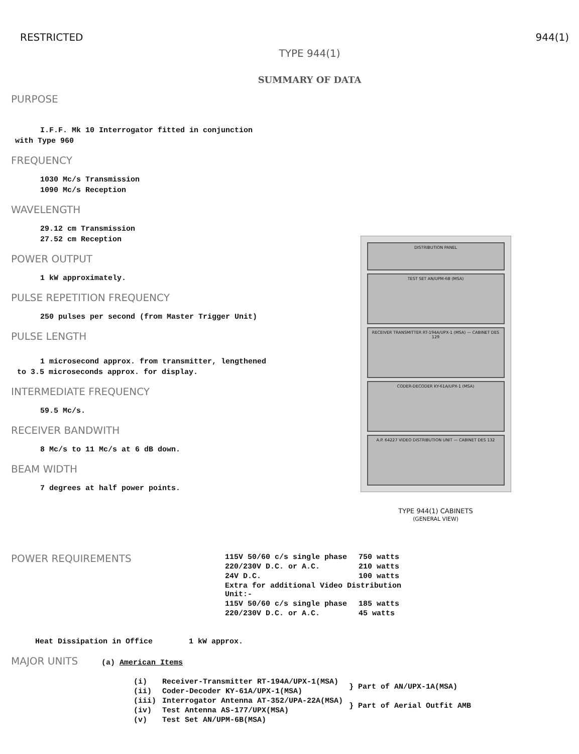RESTRICTED 944(1)
TYPE 944(1)
SUMMARY OF DATA
PURPOSE
I.F.F. Mk 10 Interrogator fitted in conjunction
with Type 960
FREQUENCY
1030 Mc/s Transmission
1090 Mc/s Reception
WAVELENGTH
29.12 cm Transmission
27.52 cm Reception
POWER OUTPUT
1 kW approximately.
PULSE REPETITION FREQUENCY
250 pulses per second (from Master Trigger Unit)
PULSE LENGTH
1 microsecond approx. from transmitter, lengthened
to 3.5 microseconds approx. for display.
INTERMEDIATE FREQUENCY
59.5 Mc/s.
RECEIVER BANDWITH
8 Mc/s to 11 Mc/s at 6 dB down.
BEAM WIDTH
7 degrees at half power points.
DISTRIBUTION PANEL
TEST SET AN/UPM-6B (MSA)
RECEIVER TRANSMITTER RT-194A/UPX-1 (MSA) — CABINET DES 129
CODER-DECODER KY-61A/UPX-1 (MSA)
A.P. 64227 VIDEO DISTRIBUTION UNIT — CABINET DES 132
TYPE 944(1) CABINETS
(GENERAL VIEW)
POWER REQUIREMENTS
| 115V 50/60 c/s single phase | 750 watts |
| 220/230V D.C. or A.C. | 210 watts |
| 24V D.C. | 100 watts |
| Extra for additional Video Distribution Unit:- | |
| 115V 50/60 c/s single phase | 185 watts |
| 220/230V D.C. or A.C. | 45 watts |
Heat Dissipation in Office 1 kW approx.
MAJOR UNITS
(a) American Items
| (i) | Receiver-Transmitter RT-194A/UPX-1(MSA) | } Part of AN/UPX-1A(MSA) |
| (ii) | Coder-Decoder KY-61A/UPX-1(MSA) | |
| (iii) | Interrogator Antenna AT-352/UPA-22A(MSA) | } Part of Aerial Outfit AMB |
| (iv) | Test Antenna AS-177/UPX(MSA) | |
| (v) | Test Set AN/UPM-6B(MSA) | |